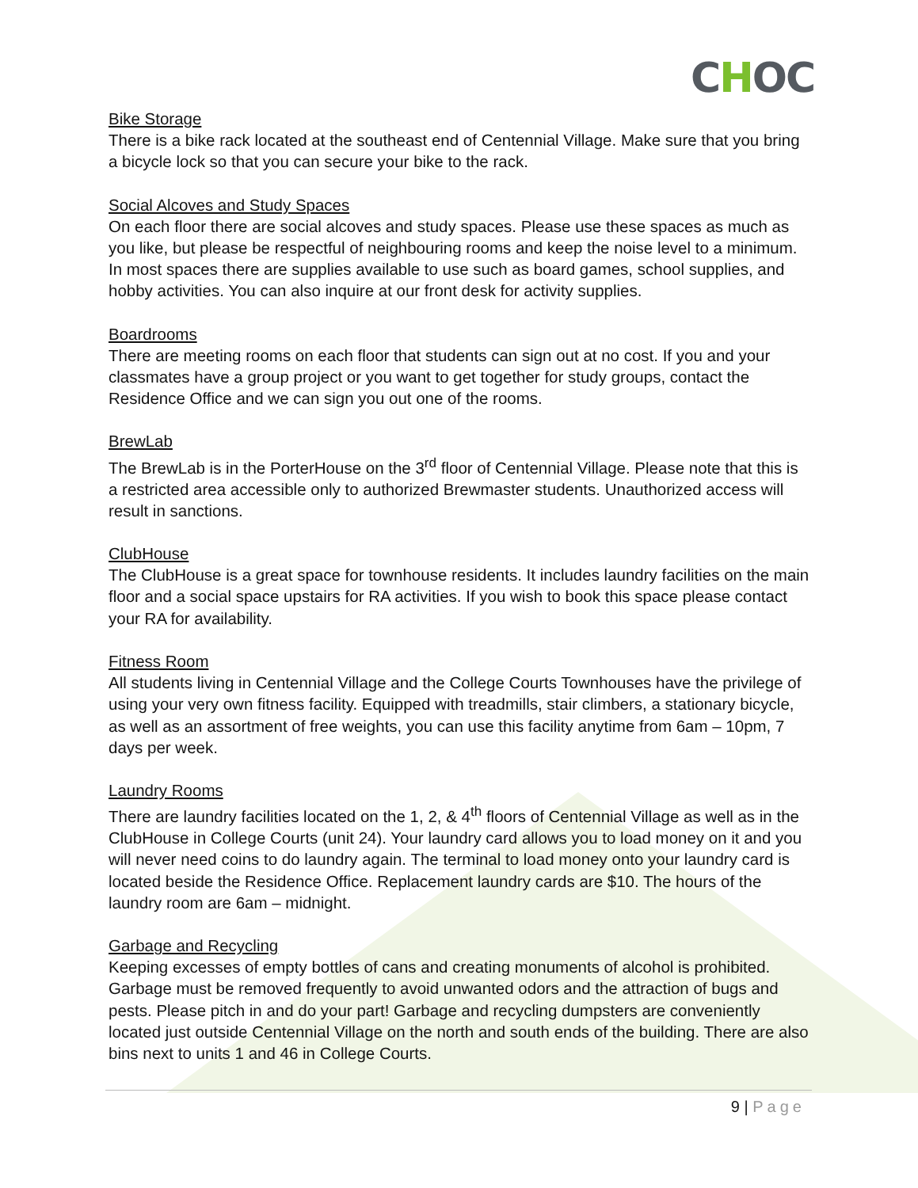CHOC
Bike Storage
There is a bike rack located at the southeast end of Centennial Village. Make sure that you bring a bicycle lock so that you can secure your bike to the rack.
Social Alcoves and Study Spaces
On each floor there are social alcoves and study spaces. Please use these spaces as much as you like, but please be respectful of neighbouring rooms and keep the noise level to a minimum. In most spaces there are supplies available to use such as board games, school supplies, and hobby activities. You can also inquire at our front desk for activity supplies.
Boardrooms
There are meeting rooms on each floor that students can sign out at no cost. If you and your classmates have a group project or you want to get together for study groups, contact the Residence Office and we can sign you out one of the rooms.
BrewLab
The BrewLab is in the PorterHouse on the 3<sup>rd</sup> floor of Centennial Village. Please note that this is a restricted area accessible only to authorized Brewmaster students. Unauthorized access will result in sanctions.
ClubHouse
The ClubHouse is a great space for townhouse residents. It includes laundry facilities on the main floor and a social space upstairs for RA activities. If you wish to book this space please contact your RA for availability.
Fitness Room
All students living in Centennial Village and the College Courts Townhouses have the privilege of using your very own fitness facility. Equipped with treadmills, stair climbers, a stationary bicycle, as well as an assortment of free weights, you can use this facility anytime from 6am – 10pm, 7 days per week.
Laundry Rooms
There are laundry facilities located on the 1, 2, & 4<sup>th</sup> floors of Centennial Village as well as in the ClubHouse in College Courts (unit 24). Your laundry card allows you to load money on it and you will never need coins to do laundry again. The terminal to load money onto your laundry card is located beside the Residence Office. Replacement laundry cards are $10. The hours of the laundry room are 6am – midnight.
Garbage and Recycling
Keeping excesses of empty bottles of cans and creating monuments of alcohol is prohibited. Garbage must be removed frequently to avoid unwanted odors and the attraction of bugs and pests. Please pitch in and do your part! Garbage and recycling dumpsters are conveniently located just outside Centennial Village on the north and south ends of the building. There are also bins next to units 1 and 46 in College Courts.
9 | Page